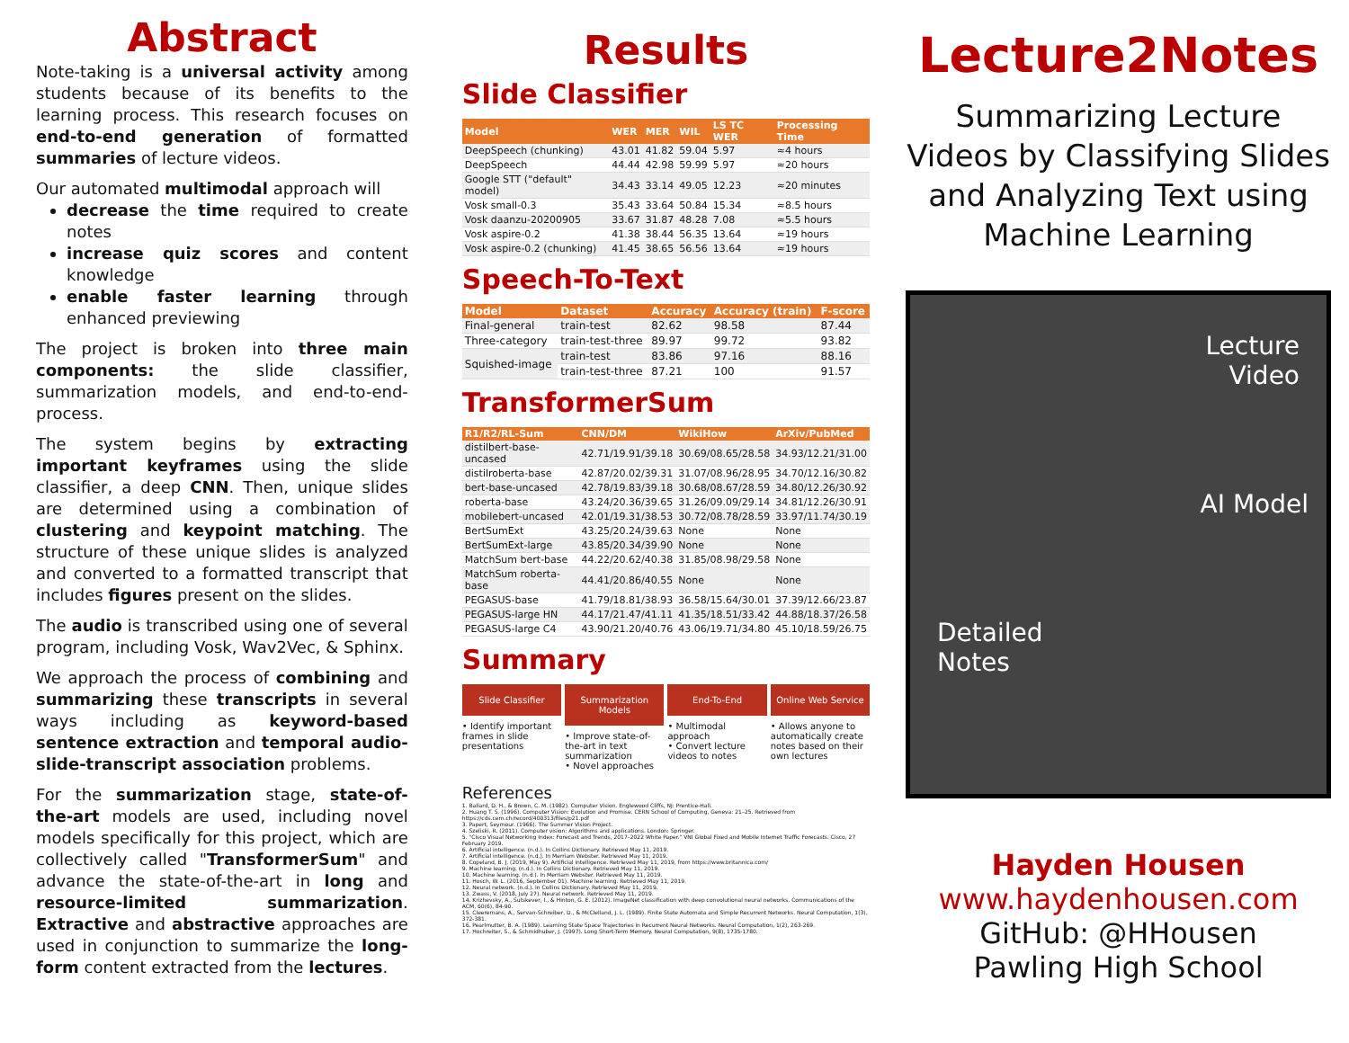Abstract
Note-taking is a universal activity among students because of its benefits to the learning process. This research focuses on end-to-end generation of formatted summaries of lecture videos.
Our automated multimodal approach will
decrease the time required to create notes
increase quiz scores and content knowledge
enable faster learning through enhanced previewing
The project is broken into three main components: the slide classifier, summarization models, and end-to-end-process.
The system begins by extracting important keyframes using the slide classifier, a deep CNN. Then, unique slides are determined using a combination of clustering and keypoint matching. The structure of these unique slides is analyzed and converted to a formatted transcript that includes figures present on the slides.
The audio is transcribed using one of several program, including Vosk, Wav2Vec, & Sphinx.
We approach the process of combining and summarizing these transcripts in several ways including as keyword-based sentence extraction and temporal audio-slide-transcript association problems.
For the summarization stage, state-of-the-art models are used, including novel models specifically for this project, which are collectively called "TransformerSum" and advance the state-of-the-art in long and resource-limited summarization. Extractive and abstractive approaches are used in conjunction to summarize the long-form content extracted from the lectures.
Results
Slide Classifier
| Model | WER | MER | WIL | LS TC WER | Processing Time |
| --- | --- | --- | --- | --- | --- |
| DeepSpeech (chunking) | 43.01 | 41.82 | 59.04 | 5.97 | ≈4 hours |
| DeepSpeech | 44.44 | 42.98 | 59.99 | 5.97 | ≈20 hours |
| Google STT ("default" model) | 34.43 | 33.14 | 49.05 | 12.23 | ≈20 minutes |
| Vosk small-0.3 | 35.43 | 33.64 | 50.84 | 15.34 | ≈8.5 hours |
| Vosk daanzu-20200905 | 33.67 | 31.87 | 48.28 | 7.08 | ≈5.5 hours |
| Vosk aspire-0.2 | 41.38 | 38.44 | 56.35 | 13.64 | ≈19 hours |
| Vosk aspire-0.2 (chunking) | 41.45 | 38.65 | 56.56 | 13.64 | ≈19 hours |
Speech-To-Text
| Model | Dataset | Accuracy | Accuracy (train) | F-score |
| --- | --- | --- | --- | --- |
| Final-general | train-test | 82.62 | 98.58 | 87.44 |
| Three-category | train-test-three | 89.97 | 99.72 | 93.82 |
| Squished-image | train-test | 83.86 | 97.16 | 88.16 |
| | train-test-three | 87.21 | 100 | 91.57 |
TransformerSum
| R1/R2/RL-Sum | CNN/DM | WikiHow | ArXiv/PubMed |
| --- | --- | --- | --- |
| distilbert-base-uncased | 42.71/19.91/39.18 | 30.69/08.65/28.58 | 34.93/12.21/31.00 |
| distilroberta-base | 42.87/20.02/39.31 | 31.07/08.96/28.95 | 34.70/12.16/30.82 |
| bert-base-uncased | 42.78/19.83/39.18 | 30.68/08.67/28.59 | 34.80/12.26/30.92 |
| roberta-base | 43.24/20.36/39.65 | 31.26/09.09/29.14 | 34.81/12.26/30.91 |
| mobilebert-uncased | 42.01/19.31/38.53 | 30.72/08.78/28.59 | 33.97/11.74/30.19 |
| BertSumExt | 43.25/20.24/39.63 | None | None |
| BertSumExt-large | 43.85/20.34/39.90 | None | None |
| MatchSum bert-base | 44.22/20.62/40.38 | 31.85/08.98/29.58 | None |
| MatchSum roberta-base | 44.41/20.86/40.55 | None | None |
| PEGASUS-base | 41.79/18.81/38.93 | 36.58/15.64/30.01 | 37.39/12.66/23.87 |
| PEGASUS-large HN | 44.17/21.47/41.11 | 41.35/18.51/33.42 | 44.88/18.37/26.58 |
| PEGASUS-large C4 | 43.90/21.20/40.76 | 43.06/19.71/34.80 | 45.10/18.59/26.75 |
Summary
Slide Classifier
• Identify important frames in slide presentations
Summarization Models
• Improve state-of-the-art in text summarization
• Novel approaches
End-To-End
• Multimodal approach
• Convert lecture videos to notes
Online Web Service
• Allows anyone to automatically create notes based on their own lectures
References
1. Ballard, D. H., & Brown, C. M. (1982). Computer Vision. Englewood Cliffs, NJ: Prentice-Hall.
2. Huang T. S. (1996). Computer Vision: Evolution and Promise. CERN School of Computing, Geneva: 21–25. Retrieved from https://cds.cern.ch/record/400313/files/p21.pdf
3. Papert, Seymour. (1966). The Summer Vision Project.
4. Szeliski, R. (2011). Computer vision: Algorithms and applications. London: Springer.
5. "Cisco Visual Networking Index: Forecast and Trends, 2017–2022 White Paper." VNI Global Fixed and Mobile Internet Traffic Forecasts. Cisco, 27 February 2019.
6. Artificial intelligence. (n.d.). In Collins Dictionary. Retrieved May 11, 2019.
7. Artificial intelligence. (n.d.). In Merriam Webster. Retrieved May 11, 2019.
8. Copeland, B. J. (2019, May 9). Artificial intelligence. Retrieved May 11, 2019, from https://www.britannica.com/
9. Machine learning. (n.d.). In Collins Dictionary. Retrieved May 11, 2019.
10. Machine learning. (n.d.). In Merriam Webster. Retrieved May 11, 2019.
11. Hosch, W. L. (2016, September 01). Machine learning. Retrieved May 11, 2019.
12. Neural network. (n.d.). In Collins Dictionary. Retrieved May 11, 2019.
13. Zwass, V. (2018, July 27). Neural network. Retrieved May 11, 2019.
14. Krizhevsky, A., Sutskever, I., & Hinton, G. E. (2012). ImageNet classification with deep convolutional neural networks. Communications of the ACM, 60(6), 84-90.
15. Cleeremans, A., Servan-Schreiber, D., & McClelland, J. L. (1989). Finite State Automata and Simple Recurrent Networks. Neural Computation, 1(3), 372-381.
16. Pearlmutter, B. A. (1989). Learning State Space Trajectories in Recurrent Neural Networks. Neural Computation, 1(2), 263-269.
17. Hochreiter, S., & Schmidhuber, J. (1997). Long Short-Term Memory. Neural Computation, 9(8), 1735-1780.
Lecture2Notes
Summarizing Lecture Videos by Classifying Slides and Analyzing Text using Machine Learning
Lecture
Video
AI Model
Detailed
Notes
Hayden Housen
www.haydenhousen.com
GitHub: @HHousen
Pawling High School